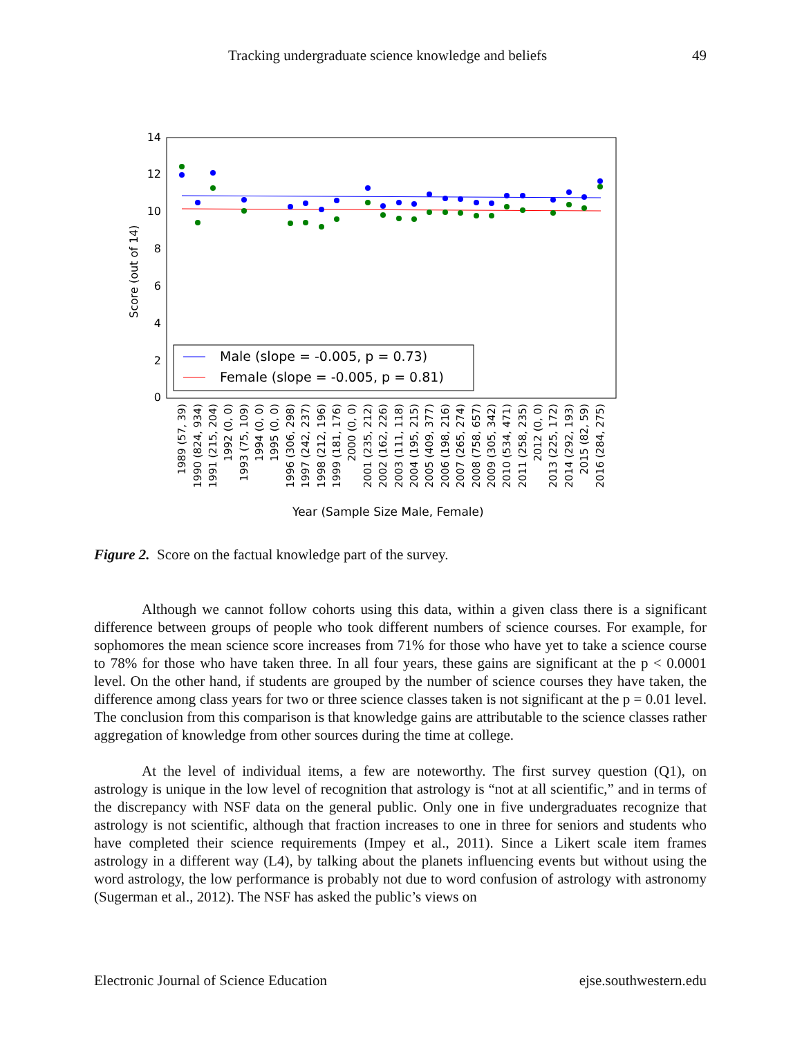Tracking undergraduate science knowledge and beliefs 49
14
12
10
8
6
4
2
0
Score (out of 14)
Male (slope = -0.005, p = 0.73)
Female (slope = -0.005, p = 0.81)
1989 (57, 39)
1990 (824, 934)
1991 (215, 204)
1992 (0, 0)
1993 (75, 109)
1994 (0, 0)
1995 (0, 0)
1996 (306, 298)
1997 (242, 237)
1998 (212, 196)
1999 (181, 176)
2000 (0, 0)
2001 (235, 212)
2002 (162, 226)
2003 (111, 118)
2004 (195, 215)
2005 (409, 377)
2006 (198, 216)
2007 (265, 274)
2008 (758, 657)
2009 (305, 342)
2010 (534, 471)
2011 (258, 235)
2012 (0, 0)
2013 (225, 172)
2014 (292, 193)
2015 (82, 59)
2016 (284, 275)
Year (Sample Size Male, Female)
Figure 2. Score on the factual knowledge part of the survey.
Although we cannot follow cohorts using this data, within a given class there is a significant difference between groups of people who took different numbers of science courses. For example, for sophomores the mean science score increases from 71% for those who have yet to take a science course to 78% for those who have taken three. In all four years, these gains are significant at the p < 0.0001 level. On the other hand, if students are grouped by the number of science courses they have taken, the difference among class years for two or three science classes taken is not significant at the p = 0.01 level. The conclusion from this comparison is that knowledge gains are attributable to the science classes rather aggregation of knowledge from other sources during the time at college.
At the level of individual items, a few are noteworthy. The first survey question (Q1), on astrology is unique in the low level of recognition that astrology is “not at all scientific,” and in terms of the discrepancy with NSF data on the general public. Only one in five undergraduates recognize that astrology is not scientific, although that fraction increases to one in three for seniors and students who have completed their science requirements (Impey et al., 2011). Since a Likert scale item frames astrology in a different way (L4), by talking about the planets influencing events but without using the word astrology, the low performance is probably not due to word confusion of astrology with astronomy (Sugerman et al., 2012). The NSF has asked the public’s views on
Electronic Journal of Science Education ejse.southwestern.edu